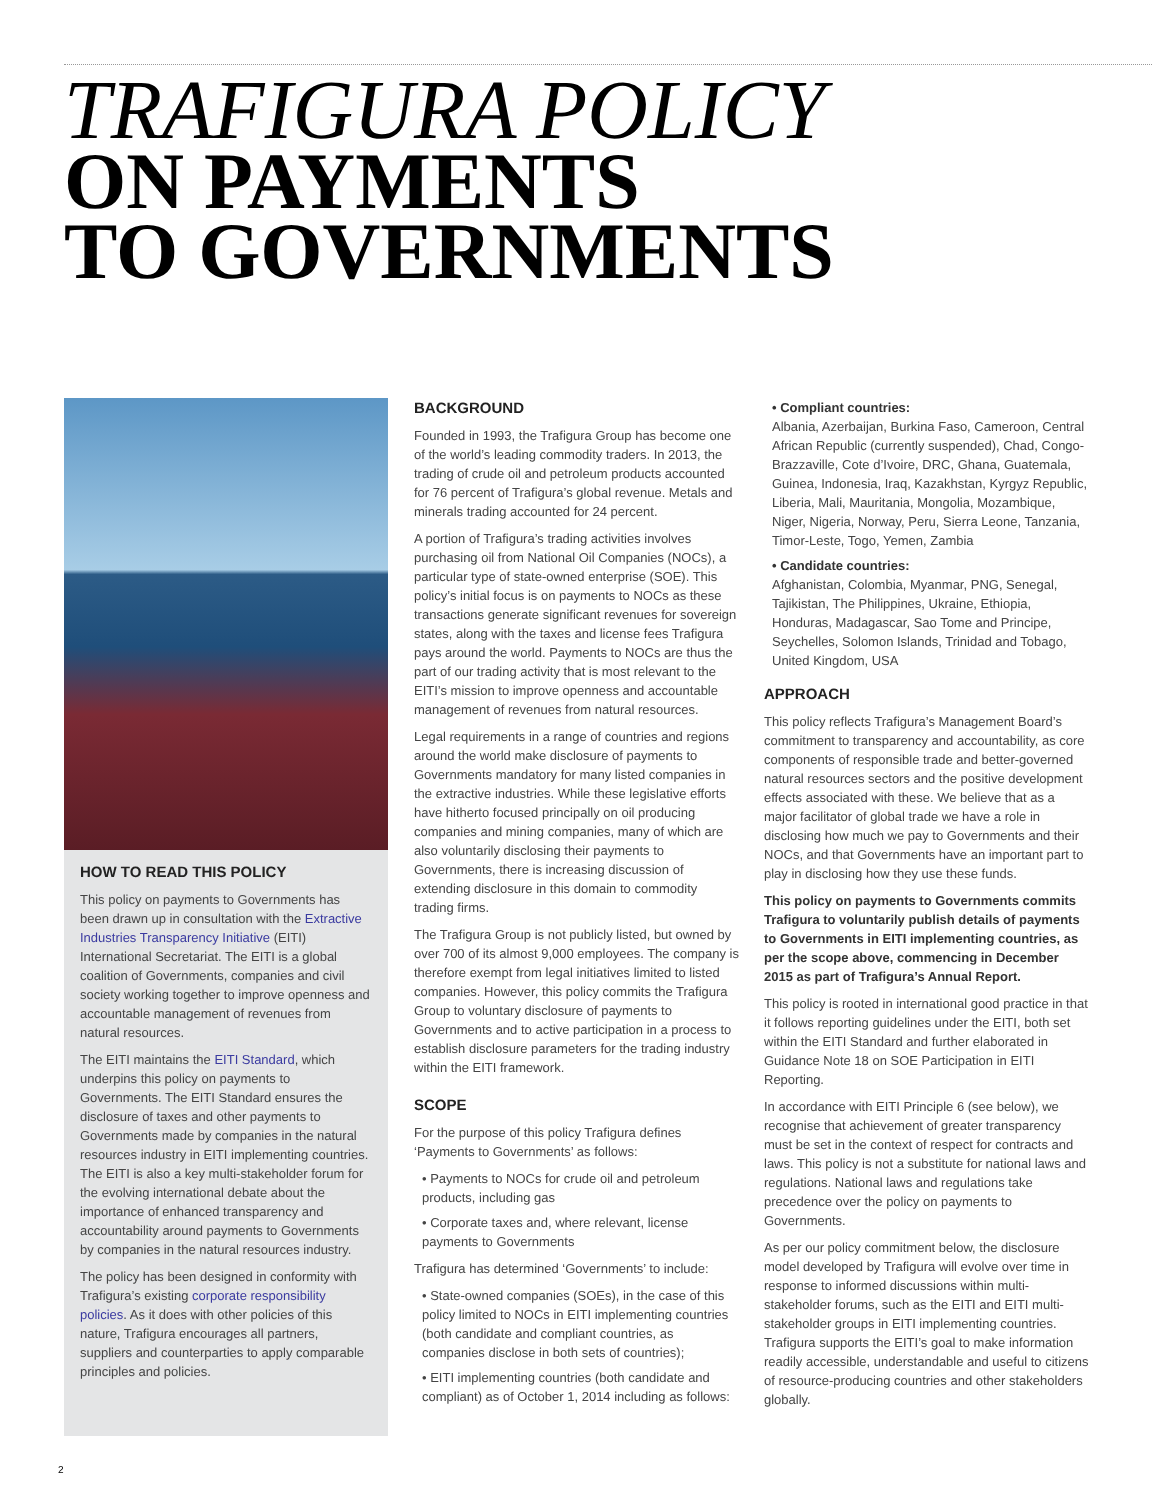TRAFIGURA POLICY
ON PAYMENTS
TO GOVERNMENTS
HOW TO READ THIS POLICY
This policy on payments to Governments has been drawn up in consultation with the Extractive Industries Transparency Initiative (EITI) International Secretariat. The EITI is a global coalition of Governments, companies and civil society working together to improve openness and accountable management of revenues from natural resources.
The EITI maintains the EITI Standard, which underpins this policy on payments to Governments. The EITI Standard ensures the disclosure of taxes and other payments to Governments made by companies in the natural resources industry in EITI implementing countries. The EITI is also a key multi-stakeholder forum for the evolving international debate about the importance of enhanced transparency and accountability around payments to Governments by companies in the natural resources industry.
The policy has been designed in conformity with Trafigura’s existing corporate responsibility policies. As it does with other policies of this nature, Trafigura encourages all partners, suppliers and counterparties to apply comparable principles and policies.
BACKGROUND
Founded in 1993, the Trafigura Group has become one of the world’s leading commodity traders. In 2013, the trading of crude oil and petroleum products accounted for 76 percent of Trafigura’s global revenue. Metals and minerals trading accounted for 24 percent.
A portion of Trafigura’s trading activities involves purchasing oil from National Oil Companies (NOCs), a particular type of state-owned enterprise (SOE). This policy’s initial focus is on payments to NOCs as these transactions generate significant revenues for sovereign states, along with the taxes and license fees Trafigura pays around the world. Payments to NOCs are thus the part of our trading activity that is most relevant to the EITI’s mission to improve openness and accountable management of revenues from natural resources.
Legal requirements in a range of countries and regions around the world make disclosure of payments to Governments mandatory for many listed companies in the extractive industries. While these legislative efforts have hitherto focused principally on oil producing companies and mining companies, many of which are also voluntarily disclosing their payments to Governments, there is increasing discussion of extending disclosure in this domain to commodity trading firms.
The Trafigura Group is not publicly listed, but owned by over 700 of its almost 9,000 employees. The company is therefore exempt from legal initiatives limited to listed companies. However, this policy commits the Trafigura Group to voluntary disclosure of payments to Governments and to active participation in a process to establish disclosure parameters for the trading industry within the EITI framework.
SCOPE
For the purpose of this policy Trafigura defines ‘Payments to Governments’ as follows:
• Payments to NOCs for crude oil and petroleum products, including gas
• Corporate taxes and, where relevant, license payments to Governments
Trafigura has determined ‘Governments’ to include:
• State-owned companies (SOEs), in the case of this policy limited to NOCs in EITI implementing countries (both candidate and compliant countries, as companies disclose in both sets of countries);
• EITI implementing countries (both candidate and compliant) as of October 1, 2014 including as follows:
• Compliant countries:
Albania, Azerbaijan, Burkina Faso, Cameroon, Central African Republic (currently suspended), Chad, Congo-Brazzaville, Cote d’Ivoire, DRC, Ghana, Guatemala, Guinea, Indonesia, Iraq, Kazakhstan, Kyrgyz Republic, Liberia, Mali, Mauritania, Mongolia, Mozambique, Niger, Nigeria, Norway, Peru, Sierra Leone, Tanzania, Timor-Leste, Togo, Yemen, Zambia
• Candidate countries:
Afghanistan, Colombia, Myanmar, PNG, Senegal, Tajikistan, The Philippines, Ukraine, Ethiopia, Honduras, Madagascar, Sao Tome and Principe, Seychelles, Solomon Islands, Trinidad and Tobago, United Kingdom, USA
APPROACH
This policy reflects Trafigura’s Management Board’s commitment to transparency and accountability, as core components of responsible trade and better-governed natural resources sectors and the positive development effects associated with these. We believe that as a major facilitator of global trade we have a role in disclosing how much we pay to Governments and their NOCs, and that Governments have an important part to play in disclosing how they use these funds.
This policy on payments to Governments commits Trafigura to voluntarily publish details of payments to Governments in EITI implementing countries, as per the scope above, commencing in December 2015 as part of Trafigura’s Annual Report.
This policy is rooted in international good practice in that it follows reporting guidelines under the EITI, both set within the EITI Standard and further elaborated in Guidance Note 18 on SOE Participation in EITI Reporting.
In accordance with EITI Principle 6 (see below), we recognise that achievement of greater transparency must be set in the context of respect for contracts and laws. This policy is not a substitute for national laws and regulations. National laws and regulations take precedence over the policy on payments to Governments.
As per our policy commitment below, the disclosure model developed by Trafigura will evolve over time in response to informed discussions within multi-stakeholder forums, such as the EITI and EITI multi-stakeholder groups in EITI implementing countries. Trafigura supports the EITI’s goal to make information readily accessible, understandable and useful to citizens of resource-producing countries and other stakeholders globally.
2